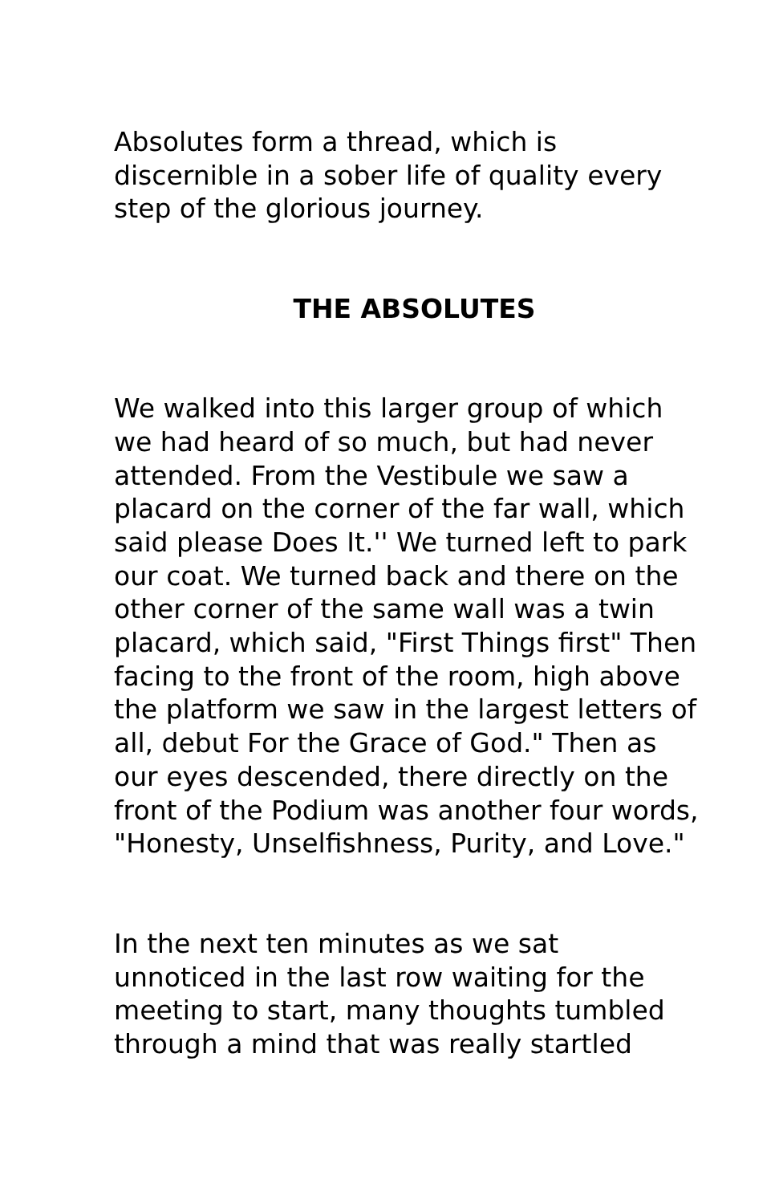Absolutes form a thread, which is discernible in a sober life of quality every step of the glorious journey.
THE ABSOLUTES
We walked into this larger group of which we had heard of so much, but had never attended. From the Vestibule we saw a placard on the corner of the far wall, which said please Does It.'' We turned left to park our coat. We turned back and there on the other corner of the same wall was a twin placard, which said, "First Things first" Then facing to the front of the room, high above the platform we saw in the largest letters of all, debut For the Grace of God." Then as our eyes descended, there directly on the front of the Podium was another four words, "Honesty, Unselfishness, Purity, and Love."
In the next ten minutes as we sat unnoticed in the last row waiting for the meeting to start, many thoughts tumbled through a mind that was really startled